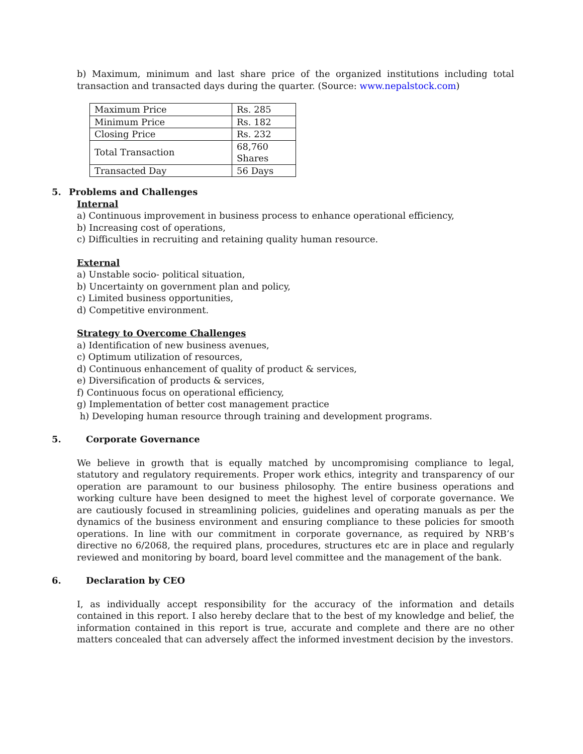b) Maximum, minimum and last share price of the organized institutions including total transaction and transacted days during the quarter. (Source: www.nepalstock.com)
| Maximum Price | Rs. 285 |
| Minimum Price | Rs. 182 |
| Closing Price | Rs. 232 |
| Total Transaction | 68,760 Shares |
| Transacted Day | 56 Days |
5. Problems and Challenges
Internal
a) Continuous improvement in business process to enhance operational efficiency,
b) Increasing cost of operations,
c) Difficulties in recruiting and retaining quality human resource.
External
a) Unstable socio- political situation,
b) Uncertainty on government plan and policy,
c) Limited business opportunities,
d) Competitive environment.
Strategy to Overcome Challenges
a) Identification of new business avenues,
c) Optimum utilization of resources,
d) Continuous enhancement of quality of product & services,
e) Diversification of products & services,
f) Continuous focus on operational efficiency,
g) Implementation of better cost management practice
h) Developing human resource through training and development programs.
5. Corporate Governance
We believe in growth that is equally matched by uncompromising compliance to legal, statutory and regulatory requirements. Proper work ethics, integrity and transparency of our operation are paramount to our business philosophy. The entire business operations and working culture have been designed to meet the highest level of corporate governance. We are cautiously focused in streamlining policies, guidelines and operating manuals as per the dynamics of the business environment and ensuring compliance to these policies for smooth operations. In line with our commitment in corporate governance, as required by NRB’s directive no 6/2068, the required plans, procedures, structures etc are in place and regularly reviewed and monitoring by board, board level committee and the management of the bank.
6. Declaration by CEO
I, as individually accept responsibility for the accuracy of the information and details contained in this report. I also hereby declare that to the best of my knowledge and belief, the information contained in this report is true, accurate and complete and there are no other matters concealed that can adversely affect the informed investment decision by the investors.